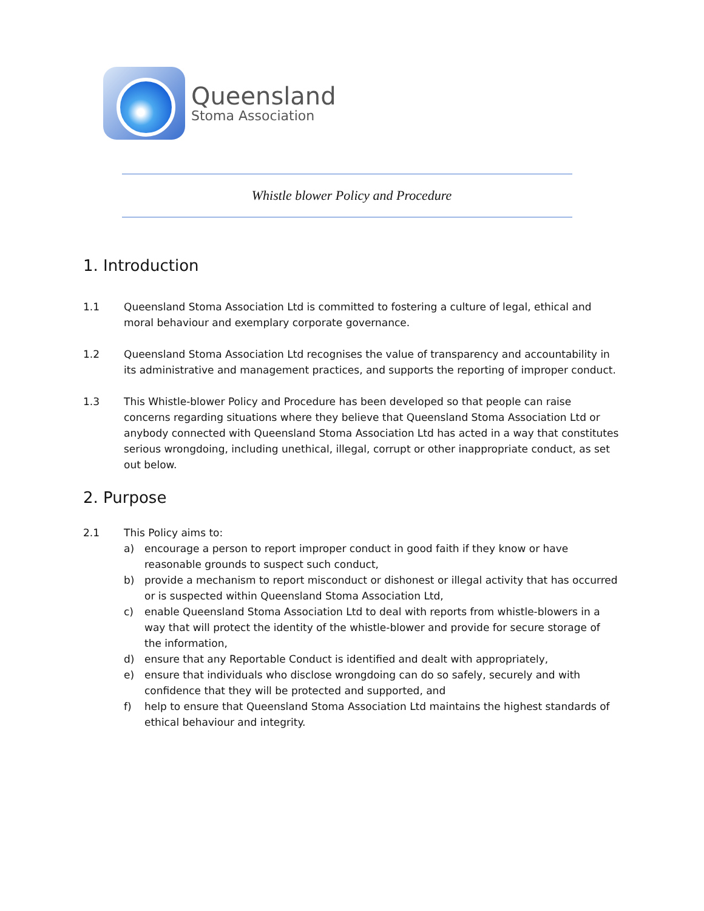Queensland
Stoma Association
Whistle blower Policy and Procedure
1. Introduction
1.1 Queensland Stoma Association Ltd is committed to fostering a culture of legal, ethical and moral behaviour and exemplary corporate governance.
1.2 Queensland Stoma Association Ltd recognises the value of transparency and accountability in its administrative and management practices, and supports the reporting of improper conduct.
1.3 This Whistle-blower Policy and Procedure has been developed so that people can raise concerns regarding situations where they believe that Queensland Stoma Association Ltd or anybody connected with Queensland Stoma Association Ltd has acted in a way that constitutes serious wrongdoing, including unethical, illegal, corrupt or other inappropriate conduct, as set out below.
2. Purpose
2.1 This Policy aims to:
a) encourage a person to report improper conduct in good faith if they know or have reasonable grounds to suspect such conduct,
b) provide a mechanism to report misconduct or dishonest or illegal activity that has occurred or is suspected within Queensland Stoma Association Ltd,
c) enable Queensland Stoma Association Ltd to deal with reports from whistle-blowers in a way that will protect the identity of the whistle-blower and provide for secure storage of the information,
d) ensure that any Reportable Conduct is identified and dealt with appropriately,
e) ensure that individuals who disclose wrongdoing can do so safely, securely and with confidence that they will be protected and supported, and
f) help to ensure that Queensland Stoma Association Ltd maintains the highest standards of ethical behaviour and integrity.